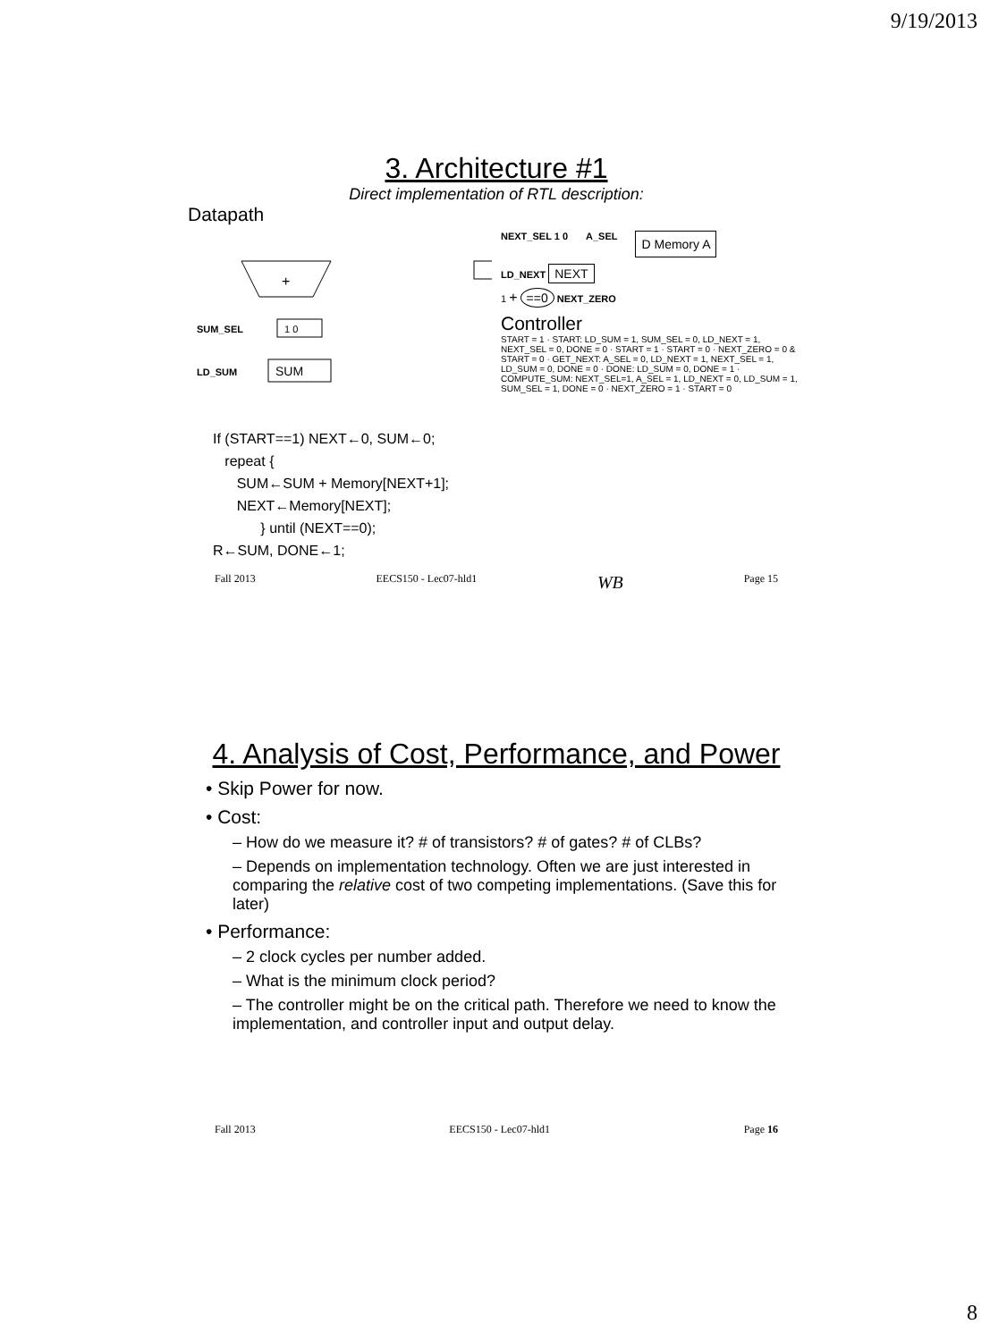9/19/2013
3. Architecture #1
Direct implementation of RTL description:
Datapath
+
1 0
SUM_SEL
SUM
LD_SUM
NEXT_SEL 1 0 A_SEL D Memory A
LD_NEXT NEXT
1 + ==0 NEXT_ZERO
Controller
START = 1 · START: LD_SUM = 1, SUM_SEL = 0, LD_NEXT = 1, NEXT_SEL = 0, DONE = 0 · START = 1 · START = 0 · NEXT_ZERO = 0 & START = 0 · GET_NEXT: A_SEL = 0, LD_NEXT = 1, NEXT_SEL = 1, LD_SUM = 0, DONE = 0 · DONE: LD_SUM = 0, DONE = 1 · COMPUTE_SUM: NEXT_SEL=1, A_SEL = 1, LD_NEXT = 0, LD_SUM = 1, SUM_SEL = 1, DONE = 0 · NEXT_ZERO = 1 · START = 0
If (START==1) NEXT←0, SUM←0;
repeat {
SUM←SUM + Memory[NEXT+1];
NEXT←Memory[NEXT];
} until (NEXT==0);
R←SUM, DONE←1;
Fall 2013 EECS150 - Lec07-hld1 WB Page 15
4. Analysis of Cost, Performance, and Power
• Skip Power for now.
• Cost:
– How do we measure it? # of transistors? # of gates? # of CLBs?
– Depends on implementation technology. Often we are just interested in comparing the relative cost of two competing implementations. (Save this for later)
• Performance:
– 2 clock cycles per number added.
– What is the minimum clock period?
– The controller might be on the critical path. Therefore we need to know the implementation, and controller input and output delay.
Fall 2013 EECS150 - Lec07-hld1 Page 16
8